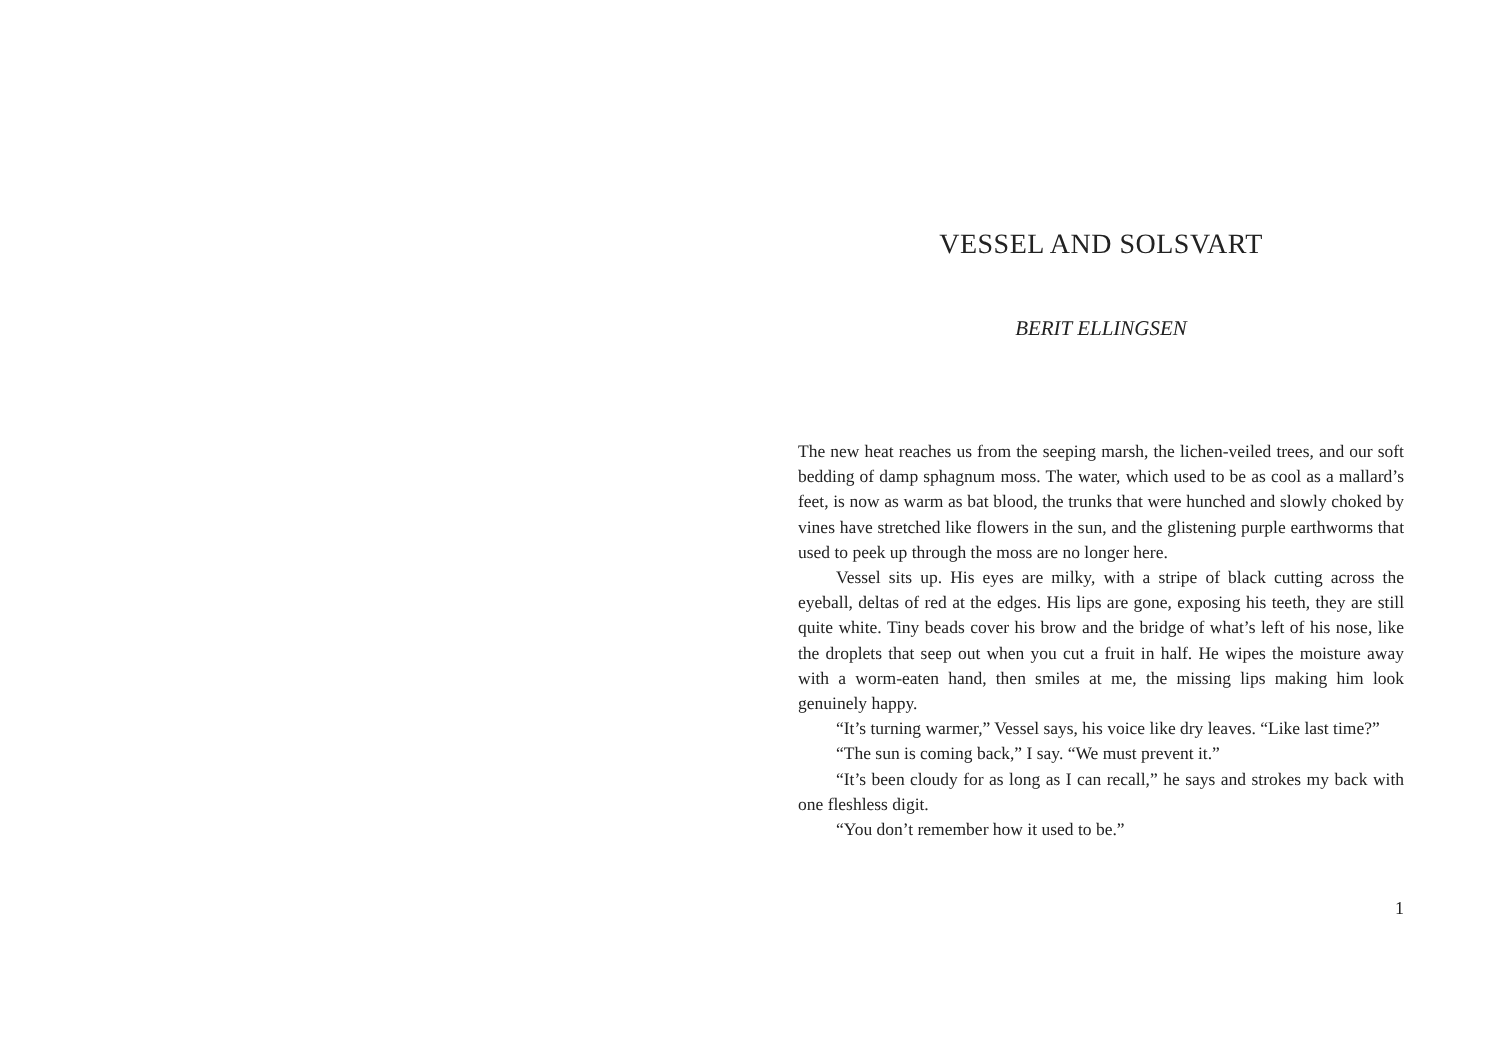VESSEL AND SOLSVART
BERIT ELLINGSEN
The new heat reaches us from the seeping marsh, the lichen-veiled trees, and our soft bedding of damp sphagnum moss. The water, which used to be as cool as a mallard’s feet, is now as warm as bat blood, the trunks that were hunched and slowly choked by vines have stretched like flowers in the sun, and the glistening purple earthworms that used to peek up through the moss are no longer here.
Vessel sits up. His eyes are milky, with a stripe of black cutting across the eyeball, deltas of red at the edges. His lips are gone, exposing his teeth, they are still quite white. Tiny beads cover his brow and the bridge of what’s left of his nose, like the droplets that seep out when you cut a fruit in half. He wipes the moisture away with a worm-eaten hand, then smiles at me, the missing lips making him look genuinely happy.
“It’s turning warmer,” Vessel says, his voice like dry leaves. “Like last time?”
“The sun is coming back,” I say. “We must prevent it.”
“It’s been cloudy for as long as I can recall,” he says and strokes my back with one fleshless digit.
“You don’t remember how it used to be.”
1